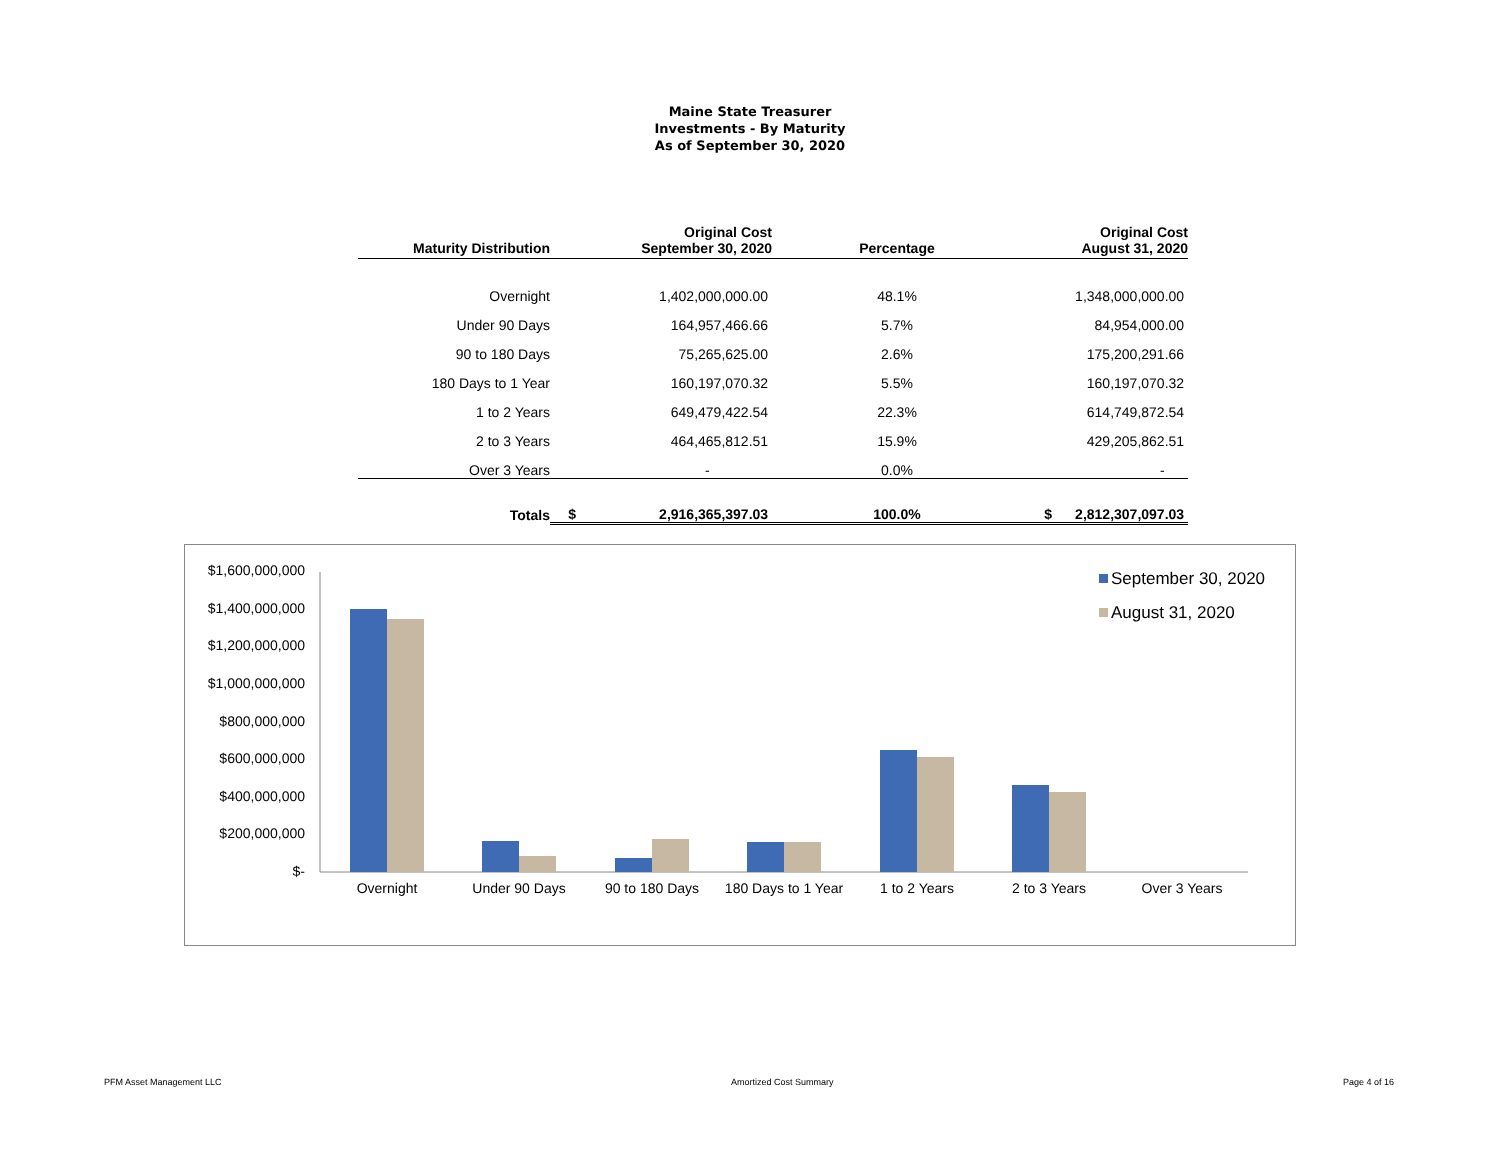Maine State Treasurer
Investments - By Maturity
As of September 30, 2020
| Maturity Distribution | | Original Cost September 30, 2020 | Percentage | | Original Cost August 31, 2020 |
| --- | --- | --- | --- | --- | --- |
| Overnight | | 1,402,000,000.00 | 48.1% | | 1,348,000,000.00 |
| Under 90 Days | | 164,957,466.66 | 5.7% | | 84,954,000.00 |
| 90 to 180 Days | | 75,265,625.00 | 2.6% | | 175,200,291.66 |
| 180 Days to 1 Year | | 160,197,070.32 | 5.5% | | 160,197,070.32 |
| 1 to 2 Years | | 649,479,422.54 | 22.3% | | 614,749,872.54 |
| 2 to 3 Years | | 464,465,812.51 | 15.9% | | 429,205,862.51 |
| Over 3 Years | | - | 0.0% | | - |
| Totals | $ | 2,916,365,397.03 | 100.0% | $ | 2,812,307,097.03 |
$1,600,000,000
$1,400,000,000
$1,200,000,000
$1,000,000,000
$800,000,000
$600,000,000
$400,000,000
$200,000,000
$-
Overnight
Under 90 Days
90 to 180 Days
180 Days to 1 Year
1 to 2 Years
2 to 3 Years
Over 3 Years
September 30, 2020
August 31, 2020
PFM Asset Management LLC Amortized Cost Summary Page 4 of 16